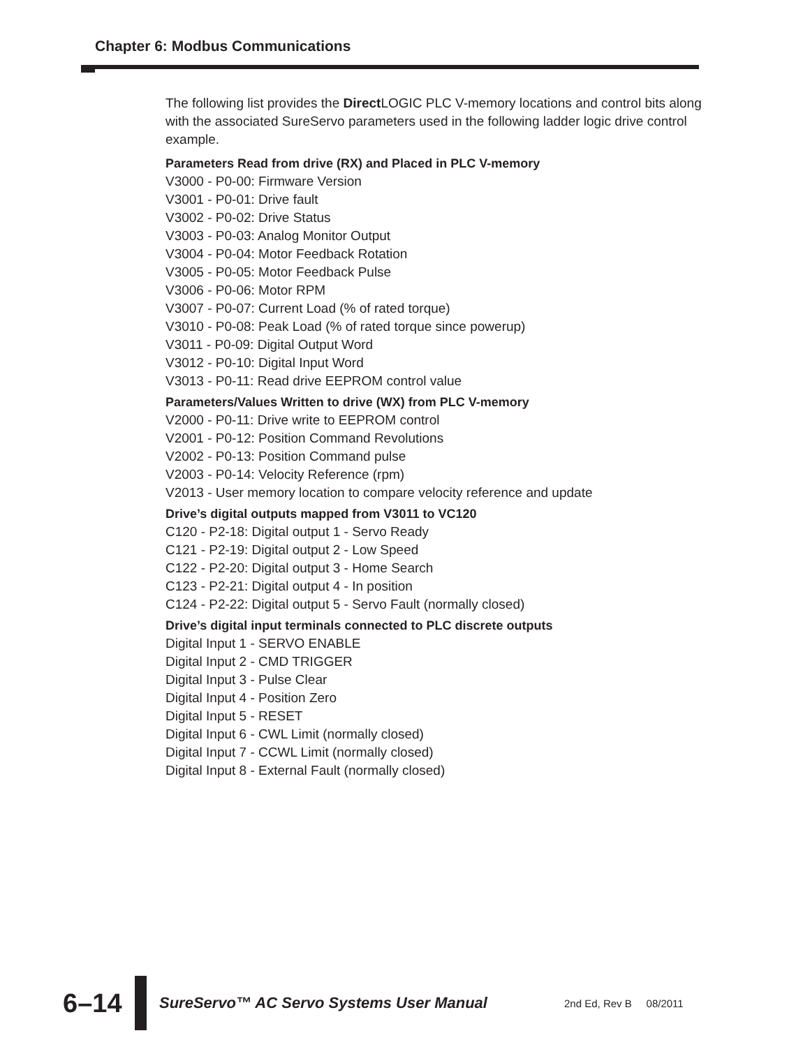Chapter 6: Modbus Communications
The following list provides the Direct LOGIC PLC V-memory locations and control bits along with the associated SureServo parameters used in the following ladder logic drive control example.
Parameters Read from drive (RX) and Placed in PLC V-memory
V3000 - P0-00: Firmware Version
V3001 - P0-01: Drive fault
V3002 - P0-02: Drive Status
V3003 - P0-03: Analog Monitor Output
V3004 - P0-04: Motor Feedback Rotation
V3005 - P0-05: Motor Feedback Pulse
V3006 - P0-06: Motor RPM
V3007 - P0-07: Current Load (% of rated torque)
V3010 - P0-08: Peak Load (% of rated torque since powerup)
V3011 - P0-09: Digital Output Word
V3012 - P0-10: Digital Input Word
V3013 - P0-11: Read drive EEPROM control value
Parameters/Values Written to drive (WX) from PLC V-memory
V2000 - P0-11: Drive write to EEPROM control
V2001 - P0-12: Position Command Revolutions
V2002 - P0-13: Position Command pulse
V2003 - P0-14: Velocity Reference (rpm)
V2013 - User memory location to compare velocity reference and update
Drive’s digital outputs mapped from V3011 to VC120
C120 - P2-18: Digital output 1 - Servo Ready
C121 - P2-19: Digital output 2 - Low Speed
C122 - P2-20: Digital output 3 - Home Search
C123 - P2-21: Digital output 4 - In position
C124 - P2-22: Digital output 5 - Servo Fault (normally closed)
Drive’s digital input terminals connected to PLC discrete outputs
Digital Input 1 - SERVO ENABLE
Digital Input 2 - CMD TRIGGER
Digital Input 3 - Pulse Clear
Digital Input 4 - Position Zero
Digital Input 5 - RESET
Digital Input 6 - CWL Limit (normally closed)
Digital Input 7 - CCWL Limit (normally closed)
Digital Input 8 - External Fault (normally closed)
6–14
SureServo™ AC Servo Systems User Manual
2nd Ed, Rev B 08/2011